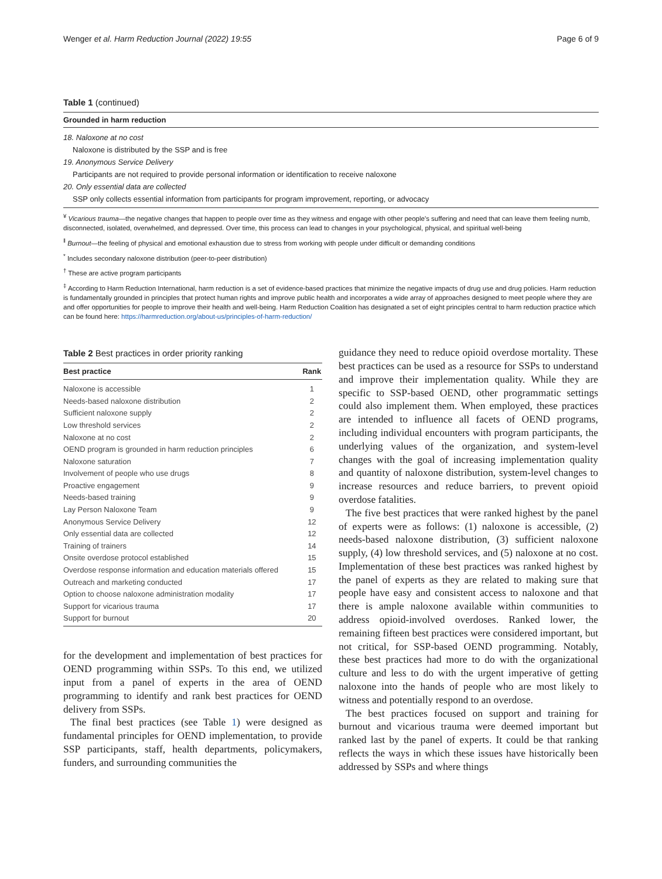Wenger et al. Harm Reduction Journal (2022) 19:55 Page 6 of 9
Table 1 (continued)
Grounded in harm reduction
18. Naloxone at no cost
Naloxone is distributed by the SSP and is free
19. Anonymous Service Delivery
Participants are not required to provide personal information or identification to receive naloxone
20. Only essential data are collected
SSP only collects essential information from participants for program improvement, reporting, or advocacy
<sup>¥</sup> Vicarious trauma—the negative changes that happen to people over time as they witness and engage with other people's suffering and need that can leave them feeling numb, disconnected, isolated, overwhelmed, and depressed. Over time, this process can lead to changes in your psychological, physical, and spiritual well-being
<sup>‖</sup> Burnout—the feeling of physical and emotional exhaustion due to stress from working with people under difficult or demanding conditions
<sup>*</sup> Includes secondary naloxone distribution (peer-to-peer distribution)
<sup>†</sup> These are active program participants
<sup>‡</sup> According to Harm Reduction International, harm reduction is a set of evidence-based practices that minimize the negative impacts of drug use and drug policies. Harm reduction is fundamentally grounded in principles that protect human rights and improve public health and incorporates a wide array of approaches designed to meet people where they are and offer opportunities for people to improve their health and well-being. Harm Reduction Coalition has designated a set of eight principles central to harm reduction practice which can be found here: https://harmreduction.org/about-us/principles-of-harm-reduction/
Table 2 Best practices in order priority ranking
| Best practice | Rank |
| --- | --- |
| Naloxone is accessible | 1 |
| Needs-based naloxone distribution | 2 |
| Sufficient naloxone supply | 2 |
| Low threshold services | 2 |
| Naloxone at no cost | 2 |
| OEND program is grounded in harm reduction principles | 6 |
| Naloxone saturation | 7 |
| Involvement of people who use drugs | 8 |
| Proactive engagement | 9 |
| Needs-based training | 9 |
| Lay Person Naloxone Team | 9 |
| Anonymous Service Delivery | 12 |
| Only essential data are collected | 12 |
| Training of trainers | 14 |
| Onsite overdose protocol established | 15 |
| Overdose response information and education materials offered | 15 |
| Outreach and marketing conducted | 17 |
| Option to choose naloxone administration modality | 17 |
| Support for vicarious trauma | 17 |
| Support for burnout | 20 |
for the development and implementation of best practices for OEND programming within SSPs. To this end, we utilized input from a panel of experts in the area of OEND programming to identify and rank best practices for OEND delivery from SSPs.
The final best practices (see Table 1) were designed as fundamental principles for OEND implementation, to provide SSP participants, staff, health departments, policymakers, funders, and surrounding communities the
guidance they need to reduce opioid overdose mortality. These best practices can be used as a resource for SSPs to understand and improve their implementation quality. While they are specific to SSP-based OEND, other programmatic settings could also implement them. When employed, these practices are intended to influence all facets of OEND programs, including individual encounters with program participants, the underlying values of the organization, and system-level changes with the goal of increasing implementation quality and quantity of naloxone distribution, system-level changes to increase resources and reduce barriers, to prevent opioid overdose fatalities.
The five best practices that were ranked highest by the panel of experts were as follows: (1) naloxone is accessible, (2) needs-based naloxone distribution, (3) sufficient naloxone supply, (4) low threshold services, and (5) naloxone at no cost. Implementation of these best practices was ranked highest by the panel of experts as they are related to making sure that people have easy and consistent access to naloxone and that there is ample naloxone available within communities to address opioid-involved overdoses. Ranked lower, the remaining fifteen best practices were considered important, but not critical, for SSP-based OEND programming. Notably, these best practices had more to do with the organizational culture and less to do with the urgent imperative of getting naloxone into the hands of people who are most likely to witness and potentially respond to an overdose.
The best practices focused on support and training for burnout and vicarious trauma were deemed important but ranked last by the panel of experts. It could be that ranking reflects the ways in which these issues have historically been addressed by SSPs and where things